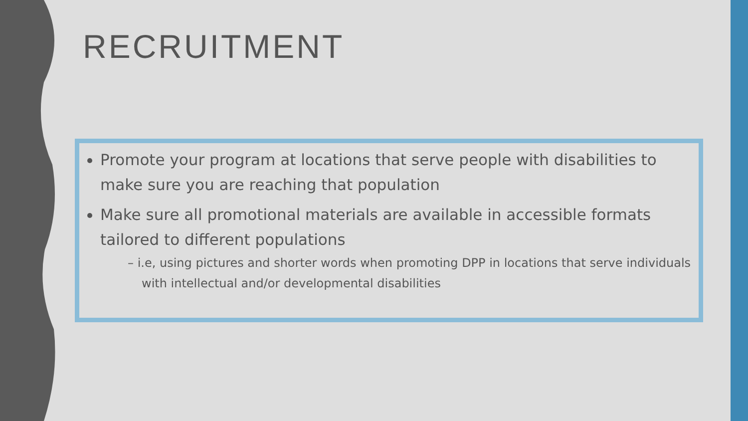RECRUITMENT
Promote your program at locations that serve people with disabilities to make sure you are reaching that population
Make sure all promotional materials are available in accessible formats tailored to different populations
– i.e, using pictures and shorter words when promoting DPP in locations that serve individuals with intellectual and/or developmental disabilities